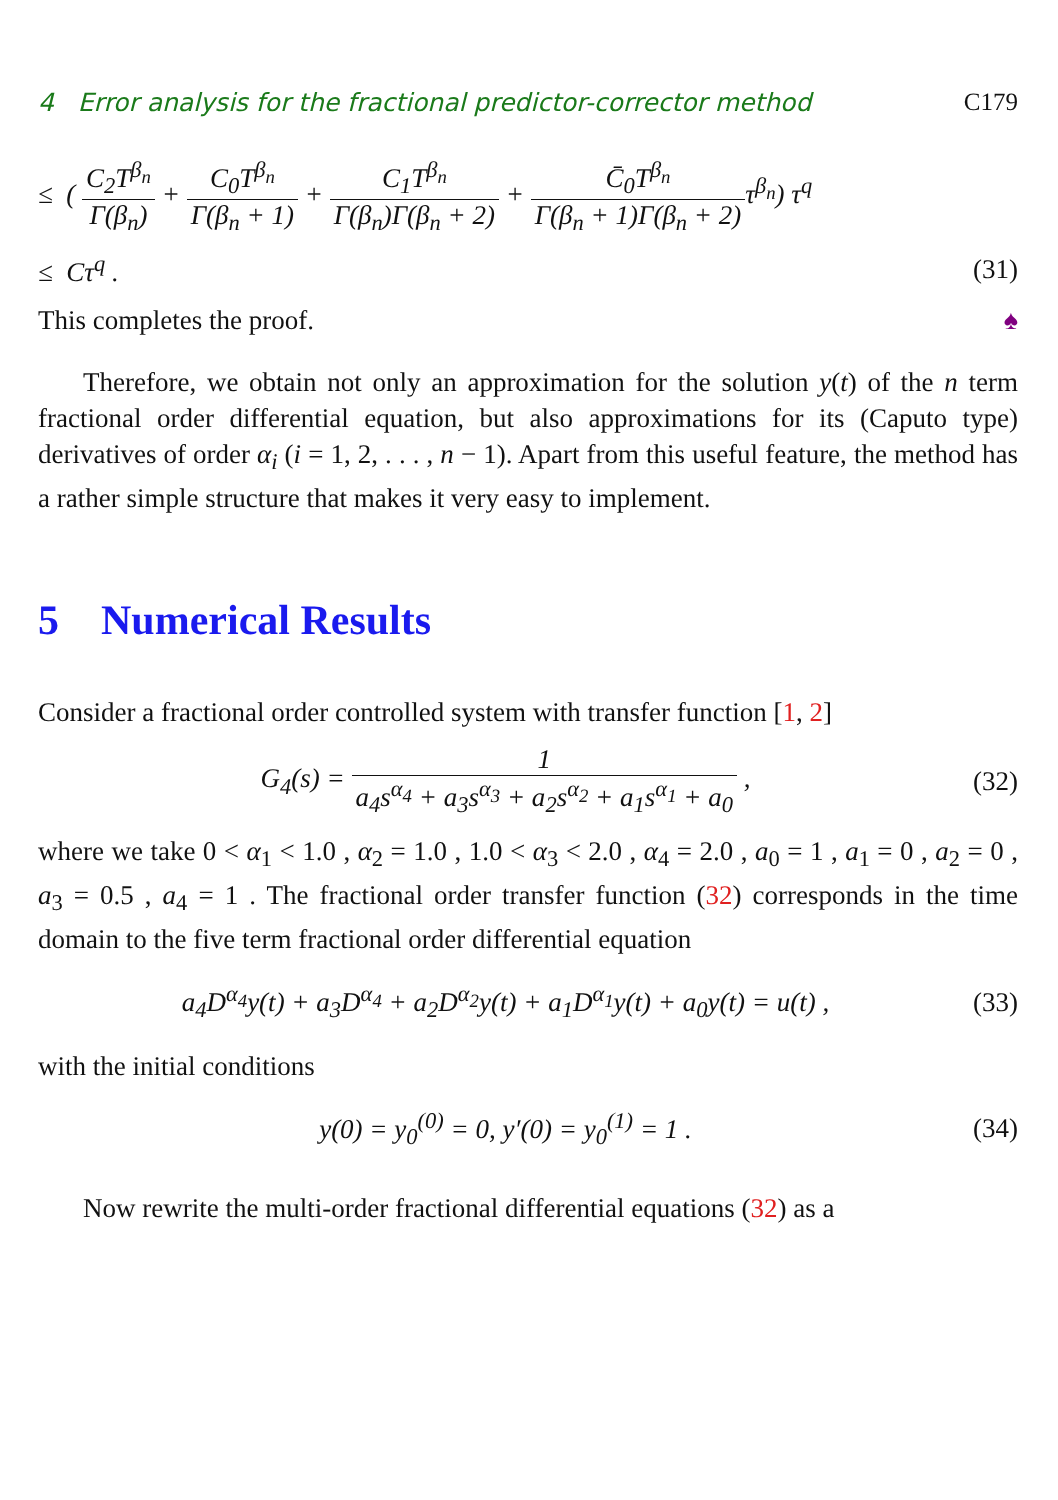4 Error analysis for the fractional predictor-corrector method C179
≤ ( C<sub>2</sub>T<sup>β<sub>n</sub></sup> Γ(β<sub>n</sub>) + C<sub>0</sub>T<sup>β<sub>n</sub></sup> Γ(β<sub>n</sub> + 1) + C<sub>1</sub>T<sup>β<sub>n</sub></sup> Γ(β<sub>n</sub>)Γ(β<sub>n</sub> + 2) + C̄<sub>0</sub>T<sup>β<sub>n</sub></sup> Γ(β<sub>n</sub> + 1)Γ(β<sub>n</sub> + 2) τ<sup>β<sub>n</sub></sup>) τ<sup>q</sup>
≤ Cτ<sup>q</sup> . (31)
This completes the proof. ♠
Therefore, we obtain not only an approximation for the solution y(t) of the n term fractional order differential equation, but also approximations for its (Caputo type) derivatives of order α<sub>i</sub> (i = 1, 2, . . . , n − 1). Apart from this useful feature, the method has a rather simple structure that makes it very easy to implement.
5 Numerical Results
Consider a fractional order controlled system with transfer function [1, 2]
G<sub>4</sub>(s) = 1 a<sub>4</sub>s<sup>α<sub>4</sub></sup> + a<sub>3</sub>s<sup>α<sub>3</sub></sup> + a<sub>2</sub>s<sup>α<sub>2</sub></sup> + a<sub>1</sub>s<sup>α<sub>1</sub></sup> + a<sub>0</sub> ,
(32)
where we take 0 < α<sub>1</sub> < 1.0 , α<sub>2</sub> = 1.0 , 1.0 < α<sub>3</sub> < 2.0 , α<sub>4</sub> = 2.0 , a<sub>0</sub> = 1 , a<sub>1</sub> = 0 , a<sub>2</sub> = 0 , a<sub>3</sub> = 0.5 , a<sub>4</sub> = 1 . The fractional order transfer function (32) corresponds in the time domain to the five term fractional order differential equation
a<sub>4</sub>D<sup>α<sub>4</sub></sup>y(t) + a<sub>3</sub>D<sup>α<sub>4</sub></sup> + a<sub>2</sub>D<sup>α<sub>2</sub></sup>y(t) + a<sub>1</sub>D<sup>α<sub>1</sub></sup>y(t) + a<sub>0</sub>y(t) = u(t) ,
(33)
with the initial conditions
y(0) = y<sub>0</sub><sup>(0)</sup> = 0, y′(0) = y<sub>0</sub><sup>(1)</sup> = 1 .
(34)
Now rewrite the multi-order fractional differential equations (32) as a